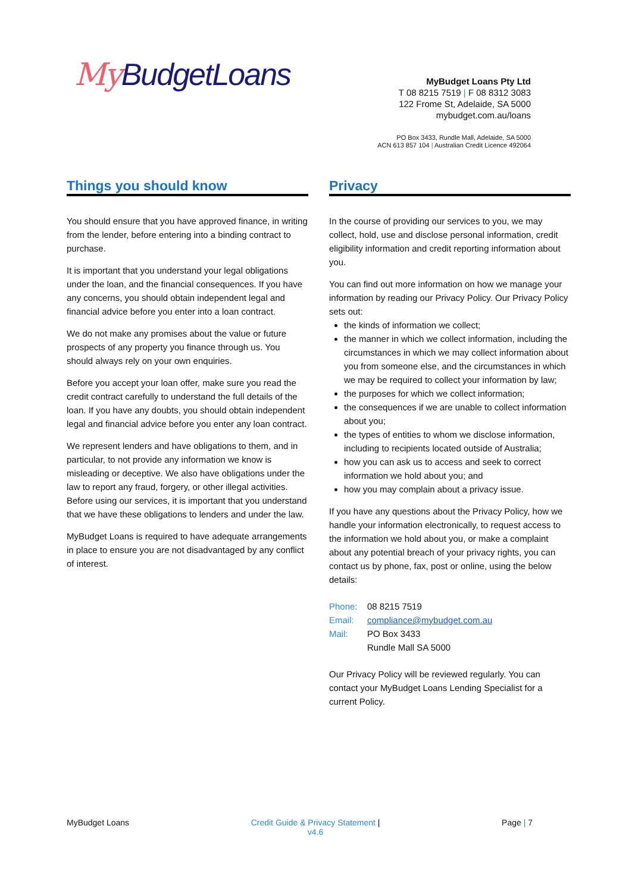My BudgetLoans
MyBudget Loans Pty Ltd
T 08 8215 7519 | F 08 8312 3083
122 Frome St, Adelaide, SA 5000
mybudget.com.au/loans
PO Box 3433, Rundle Mall, Adelaide, SA 5000
ACN 613 857 104 | Australian Credit Licence 492064
Things you should know
You should ensure that you have approved finance, in writing from the lender, before entering into a binding contract to purchase.
It is important that you understand your legal obligations under the loan, and the financial consequences. If you have any concerns, you should obtain independent legal and financial advice before you enter into a loan contract.
We do not make any promises about the value or future prospects of any property you finance through us. You should always rely on your own enquiries.
Before you accept your loan offer, make sure you read the credit contract carefully to understand the full details of the loan. If you have any doubts, you should obtain independent legal and financial advice before you enter any loan contract.
We represent lenders and have obligations to them, and in particular, to not provide any information we know is misleading or deceptive. We also have obligations under the law to report any fraud, forgery, or other illegal activities. Before using our services, it is important that you understand that we have these obligations to lenders and under the law.
MyBudget Loans is required to have adequate arrangements in place to ensure you are not disadvantaged by any conflict of interest.
Privacy
In the course of providing our services to you, we may collect, hold, use and disclose personal information, credit eligibility information and credit reporting information about you.
You can find out more information on how we manage your information by reading our Privacy Policy. Our Privacy Policy sets out:
the kinds of information we collect;
the manner in which we collect information, including the circumstances in which we may collect information about you from someone else, and the circumstances in which we may be required to collect your information by law;
the purposes for which we collect information;
the consequences if we are unable to collect information about you;
the types of entities to whom we disclose information, including to recipients located outside of Australia;
how you can ask us to access and seek to correct information we hold about you; and
how you may complain about a privacy issue.
If you have any questions about the Privacy Policy, how we handle your information electronically, to request access to the information we hold about you, or make a complaint about any potential breach of your privacy rights, you can contact us by phone, fax, post or online, using the below details:
Phone: 08 8215 7519
Email: compliance@mybudget.com.au
Mail: PO Box 3433
Rundle Mall SA 5000
Our Privacy Policy will be reviewed regularly. You can contact your MyBudget Loans Lending Specialist for a current Policy.
MyBudget Loans Credit Guide & Privacy Statement |
v4.6 Page | 7